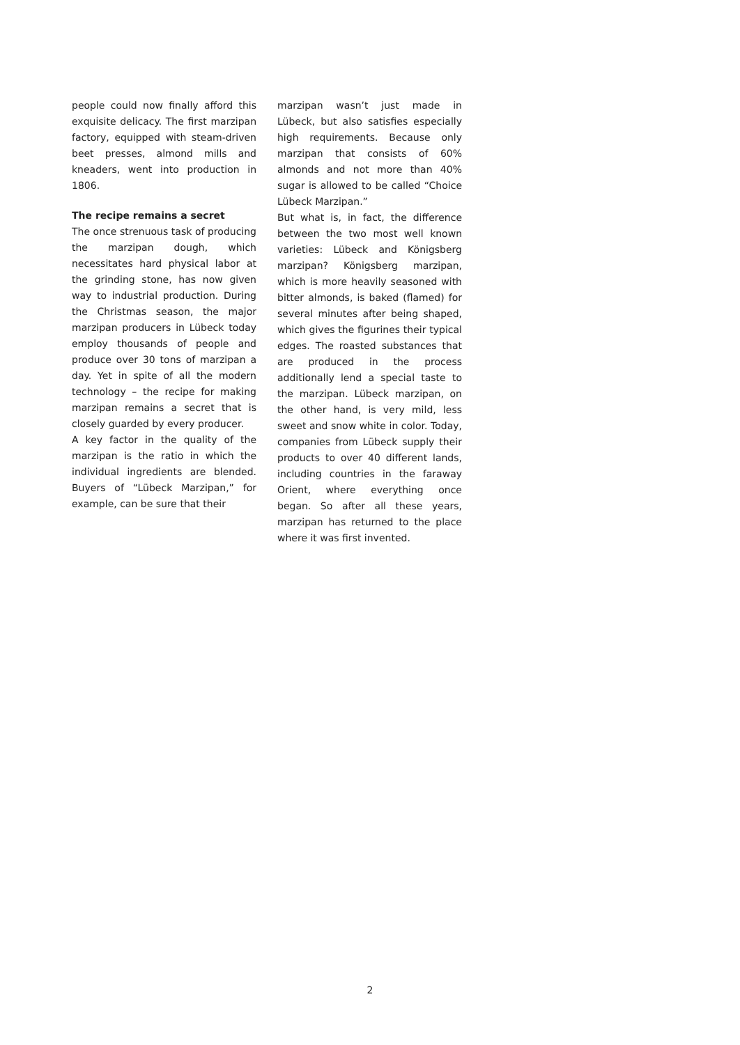people could now finally afford this exquisite delicacy. The first marzipan factory, equipped with steam-driven beet presses, almond mills and kneaders, went into production in 1806.
The recipe remains a secret
The once strenuous task of producing the marzipan dough, which necessitates hard physical labor at the grinding stone, has now given way to industrial production. During the Christmas season, the major marzipan producers in Lübeck today employ thousands of people and produce over 30 tons of marzipan a day. Yet in spite of all the modern technology – the recipe for making marzipan remains a secret that is closely guarded by every producer.
A key factor in the quality of the marzipan is the ratio in which the individual ingredients are blended. Buyers of “Lübeck Marzipan,” for example, can be sure that their
marzipan wasn’t just made in Lübeck, but also satisfies especially high requirements. Because only marzipan that consists of 60% almonds and not more than 40% sugar is allowed to be called “Choice Lübeck Marzipan.”
But what is, in fact, the difference between the two most well known varieties: Lübeck and Königsberg marzipan? Königsberg marzipan, which is more heavily seasoned with bitter almonds, is baked (flamed) for several minutes after being shaped, which gives the figurines their typical edges. The roasted substances that are produced in the process additionally lend a special taste to the marzipan. Lübeck marzipan, on the other hand, is very mild, less sweet and snow white in color. Today, companies from Lübeck supply their products to over 40 different lands, including countries in the faraway Orient, where everything once began. So after all these years, marzipan has returned to the place where it was first invented.
2